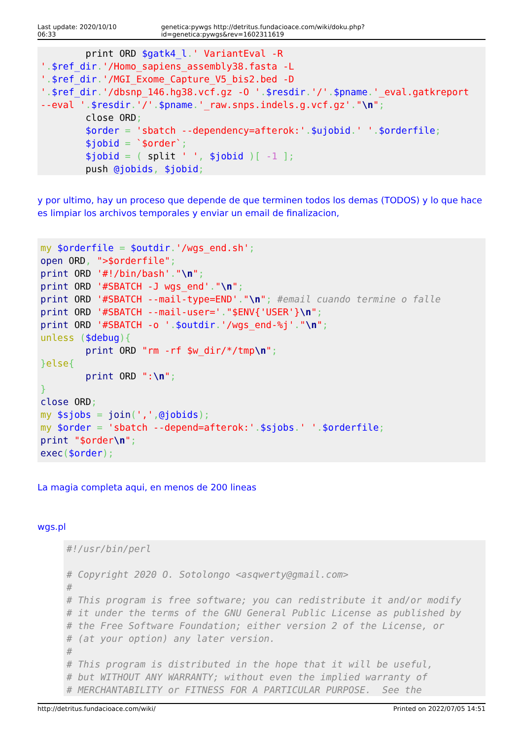Last update: 2020/10/10 06:33 genetica:pywgs http://detritus.fundacioace.com/wiki/doku.php?id=genetica:pywgs&rev=1602311619
        print ORD $gatk4_l.' VariantEval -R
'.$ref_dir.'/Homo_sapiens_assembly38.fasta -L
'.$ref_dir.'/MGI_Exome_Capture_V5_bis2.bed -D
'.$ref_dir.'/dbsnp_146.hg38.vcf.gz -O '.$resdir.'/'.$pname.'_eval.gatkreport
--eval '.$resdir.'/'.$pname.'_raw.snps.indels.g.vcf.gz'."\n";
        close ORD;
        $order = 'sbatch --dependency=afterok:'.$ujobid.' '.$orderfile;
        $jobid = `$order`;
        $jobid = ( split ' ', $jobid )[ -1 ];
        push @jobids, $jobid;
y por ultimo, hay un proceso que depende de que terminen todos los demas (TODOS) y lo que hace es limpiar los archivos temporales y enviar un email de finalizacion,
my $orderfile = $outdir.'/wgs_end.sh';
open ORD, ">$orderfile";
print ORD '#!/bin/bash'."\n";
print ORD '#SBATCH -J wgs_end'."\n";
print ORD '#SBATCH --mail-type=END'."\n"; #email cuando termine o falle
print ORD '#SBATCH --mail-user='."$ENV{'USER'}\n";
print ORD '#SBATCH -o '.$outdir.'/wgs_end-%j'."\n";
unless ($debug){
        print ORD "rm -rf $w_dir/*/tmp\n";
}else{
        print ORD ":\n";
}
close ORD;
my $sjobs = join(',',@jobids);
my $order = 'sbatch --depend=afterok:'.$sjobs.' '.$orderfile;
print "$order\n";
exec($order);
La magia completa aqui, en menos de 200 lineas
wgs.pl
#!/usr/bin/perl

# Copyright 2020 O. Sotolongo <asqwerty@gmail.com>
#
# This program is free software; you can redistribute it and/or modify
# it under the terms of the GNU General Public License as published by
# the Free Software Foundation; either version 2 of the License, or
# (at your option) any later version.
#
# This program is distributed in the hope that it will be useful,
# but WITHOUT ANY WARRANTY; without even the implied warranty of
# MERCHANTABILITY or FITNESS FOR A PARTICULAR PURPOSE.  See the
http://detritus.fundacioace.com/wiki/ Printed on 2022/07/05 14:51